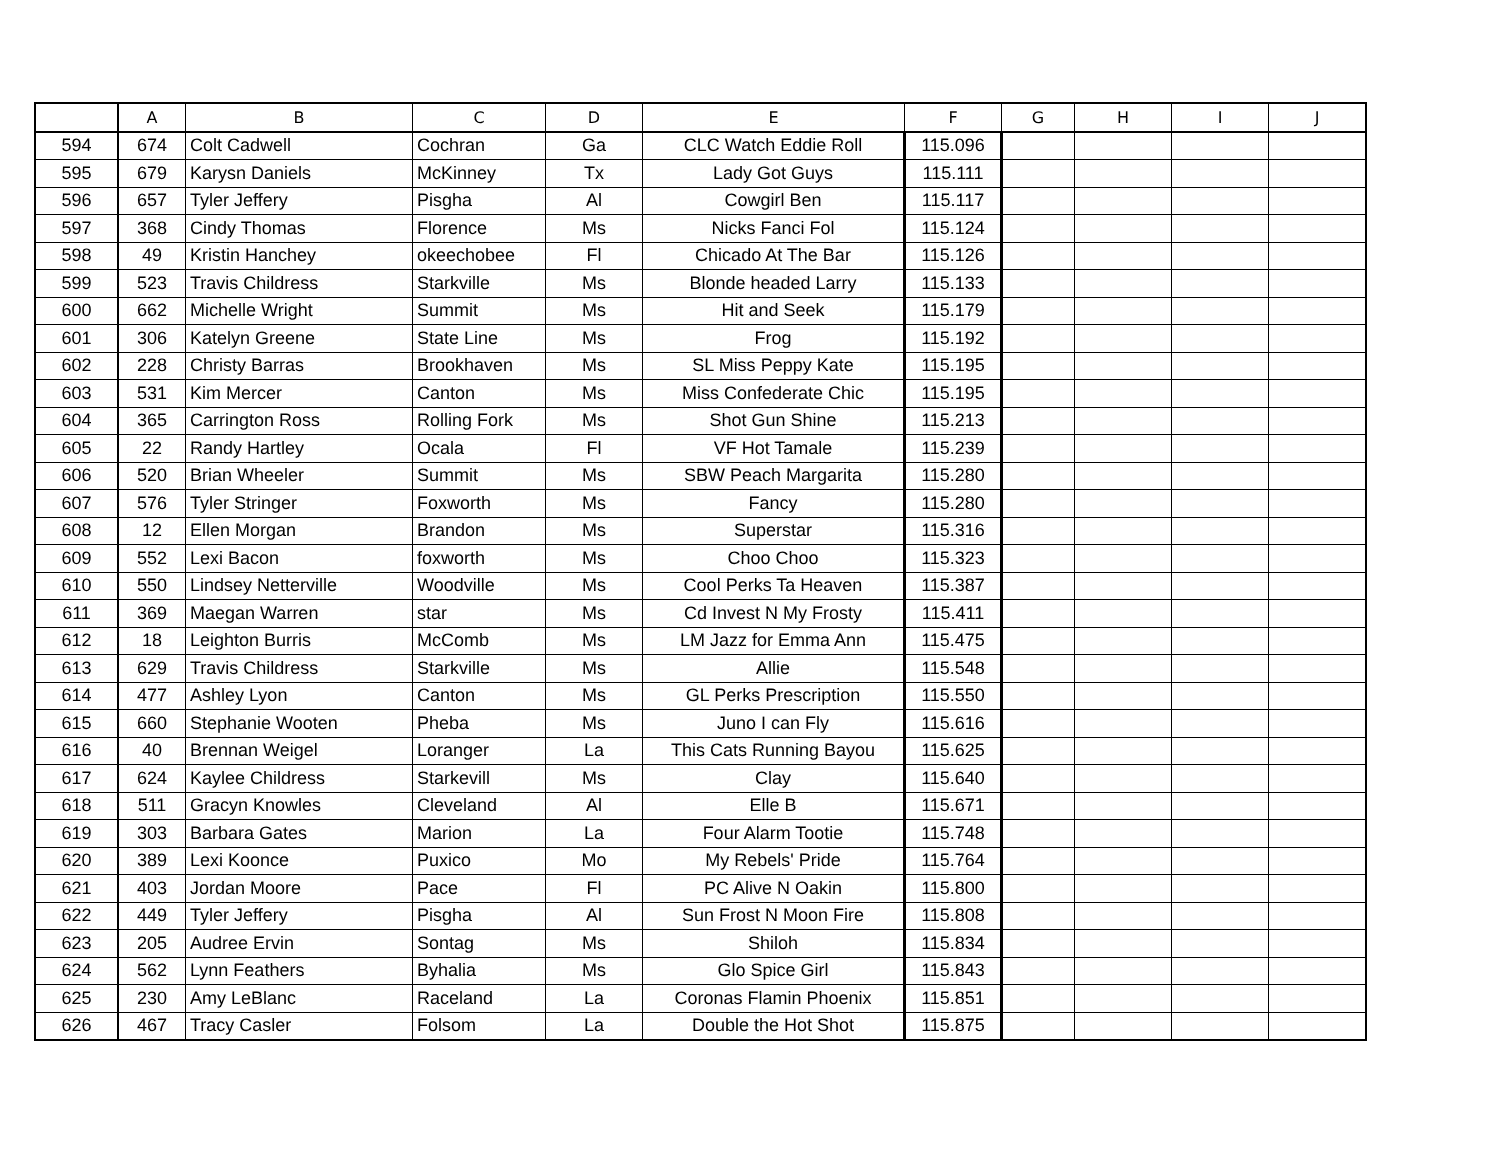| | A | B | C | D | E | F | G | H | I | J |
| --- | --- | --- | --- | --- | --- | --- | --- | --- | --- | --- |
| 594 | 674 | Colt Cadwell | Cochran | Ga | CLC Watch Eddie Roll | 115.096 | | | | |
| 595 | 679 | Karysn Daniels | McKinney | Tx | Lady Got Guys | 115.111 | | | | |
| 596 | 657 | Tyler Jeffery | Pisgha | Al | Cowgirl Ben | 115.117 | | | | |
| 597 | 368 | Cindy Thomas | Florence | Ms | Nicks Fanci Fol | 115.124 | | | | |
| 598 | 49 | Kristin Hanchey | okeechobee | Fl | Chicado At The Bar | 115.126 | | | | |
| 599 | 523 | Travis Childress | Starkville | Ms | Blonde headed Larry | 115.133 | | | | |
| 600 | 662 | Michelle Wright | Summit | Ms | Hit and Seek | 115.179 | | | | |
| 601 | 306 | Katelyn Greene | State Line | Ms | Frog | 115.192 | | | | |
| 602 | 228 | Christy Barras | Brookhaven | Ms | SL Miss Peppy Kate | 115.195 | | | | |
| 603 | 531 | Kim Mercer | Canton | Ms | Miss Confederate Chic | 115.195 | | | | |
| 604 | 365 | Carrington Ross | Rolling Fork | Ms | Shot Gun Shine | 115.213 | | | | |
| 605 | 22 | Randy Hartley | Ocala | Fl | VF Hot Tamale | 115.239 | | | | |
| 606 | 520 | Brian Wheeler | Summit | Ms | SBW Peach Margarita | 115.280 | | | | |
| 607 | 576 | Tyler Stringer | Foxworth | Ms | Fancy | 115.280 | | | | |
| 608 | 12 | Ellen Morgan | Brandon | Ms | Superstar | 115.316 | | | | |
| 609 | 552 | Lexi Bacon | foxworth | Ms | Choo Choo | 115.323 | | | | |
| 610 | 550 | Lindsey Netterville | Woodville | Ms | Cool Perks Ta Heaven | 115.387 | | | | |
| 611 | 369 | Maegan Warren | star | Ms | Cd Invest N My Frosty | 115.411 | | | | |
| 612 | 18 | Leighton Burris | McComb | Ms | LM Jazz for Emma Ann | 115.475 | | | | |
| 613 | 629 | Travis Childress | Starkville | Ms | Allie | 115.548 | | | | |
| 614 | 477 | Ashley Lyon | Canton | Ms | GL Perks Prescription | 115.550 | | | | |
| 615 | 660 | Stephanie Wooten | Pheba | Ms | Juno I can Fly | 115.616 | | | | |
| 616 | 40 | Brennan Weigel | Loranger | La | This Cats Running Bayou | 115.625 | | | | |
| 617 | 624 | Kaylee Childress | Starkevill | Ms | Clay | 115.640 | | | | |
| 618 | 511 | Gracyn Knowles | Cleveland | Al | Elle B | 115.671 | | | | |
| 619 | 303 | Barbara Gates | Marion | La | Four Alarm Tootie | 115.748 | | | | |
| 620 | 389 | Lexi Koonce | Puxico | Mo | My Rebels' Pride | 115.764 | | | | |
| 621 | 403 | Jordan Moore | Pace | Fl | PC Alive N Oakin | 115.800 | | | | |
| 622 | 449 | Tyler Jeffery | Pisgha | Al | Sun Frost N Moon Fire | 115.808 | | | | |
| 623 | 205 | Audree Ervin | Sontag | Ms | Shiloh | 115.834 | | | | |
| 624 | 562 | Lynn Feathers | Byhalia | Ms | Glo Spice Girl | 115.843 | | | | |
| 625 | 230 | Amy LeBlanc | Raceland | La | Coronas Flamin Phoenix | 115.851 | | | | |
| 626 | 467 | Tracy Casler | Folsom | La | Double the Hot Shot | 115.875 | | | | |